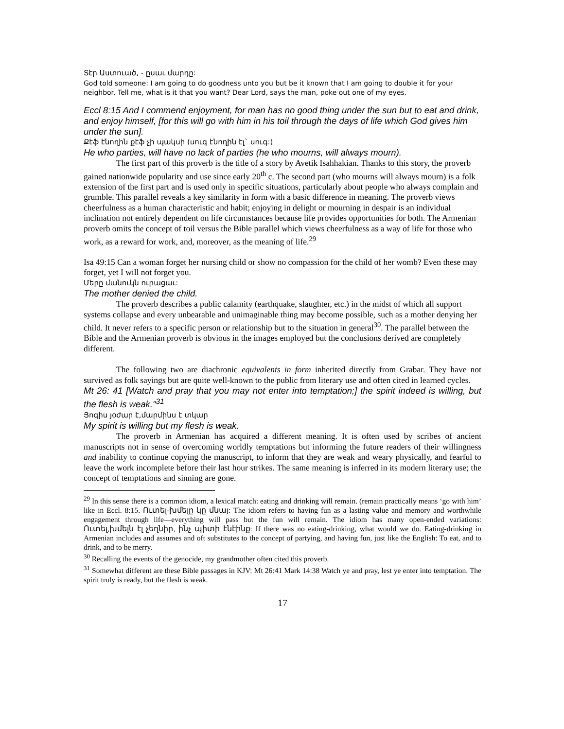Տէր Աստուած, - ըսաւ մարդը:
God told someone: I am going to do goodness unto you but be it known that I am going to double it for your neighbor. Tell me, what is it that you want? Dear Lord, says the man, poke out one of my eyes.
Eccl 8:15 And I commend enjoyment, for man has no good thing under the sun but to eat and drink, and enjoy himself, [for this will go with him in his toil through the days of life which God gives him under the sun].
Քէֆ էնողին քէֆ չի պակսի (սուգ էնողին էլ` սուգ:)
He who parties, will have no lack of parties (he who mourns, will always mourn).
The first part of this proverb is the title of a story by Avetik Isahhakian. Thanks to this story, the proverb gained nationwide popularity and use since early 20<sup>th</sup> c. The second part (who mourns will always mourn) is a folk extension of the first part and is used only in specific situations, particularly about people who always complain and grumble. This parallel reveals a key similarity in form with a basic difference in meaning. The proverb views cheerfulness as a human characteristic and habit; enjoying in delight or mourning in despair is an individual inclination not entirely dependent on life circumstances because life provides opportunities for both. The Armenian proverb omits the concept of toil versus the Bible parallel which views cheerfulness as a way of life for those who work, as a reward for work, and, moreover, as the meaning of life.<sup>29</sup>
Isa 49:15 Can a woman forget her nursing child or show no compassion for the child of her womb? Even these may forget, yet I will not forget you.
Մերը մանուկն ուրացաւ:
The mother denied the child.
The proverb describes a public calamity (earthquake, slaughter, etc.) in the midst of which all support systems collapse and every unbearable and unimaginable thing may become possible, such as a mother denying her child. It never refers to a specific person or relationship but to the situation in general<sup>30</sup>. The parallel between the Bible and the Armenian proverb is obvious in the images employed but the conclusions derived are completely different.
The following two are diachronic equivalents in form inherited directly from Grabar. They have not survived as folk sayings but are quite well-known to the public from literary use and often cited in learned cycles.
Mt 26: 41 [Watch and pray that you may not enter into temptation;] the spirit indeed is willing, but the flesh is weak."<sup>31</sup>
Յոգիս յօժար է,մարմինս է տկար
My spirit is willing but my flesh is weak.
The proverb in Armenian has acquired a different meaning. It is often used by scribes of ancient manuscripts not in sense of overcoming worldly temptations but informing the future readers of their willingness and inability to continue copying the manuscript, to inform that they are weak and weary physically, and fearful to leave the work incomplete before their last hour strikes. The same meaning is inferred in its modern literary use; the concept of temptations and sinning are gone.
<sup>29</sup> In this sense there is a common idiom, a lexical match: eating and drinking will remain. (remain practically means ‘go with him’ like in Eccl. 8:15. Ուտել-խմելը կը մնայ: The idiom refers to having fun as a lasting value and memory and worthwhile engagement through life—everything will pass but the fun will remain. The idiom has many open-ended variations: Ուտել,խմելն էլ չեղնիր, ինչ պիտի էնէինք: If there was no eating-drinking, what would we do. Eating-drinking in Armenian includes and assumes and oft substitutes to the concept of partying, and having fun, just like the English: To eat, and to drink, and to be merry.
<sup>30</sup> Recalling the events of the genocide, my grandmother often cited this proverb.
<sup>31</sup> Somewhat different are these Bible passages in KJV: Mt 26:41 Mark 14:38 Watch ye and pray, lest ye enter into temptation. The spirit truly is ready, but the flesh is weak.
17